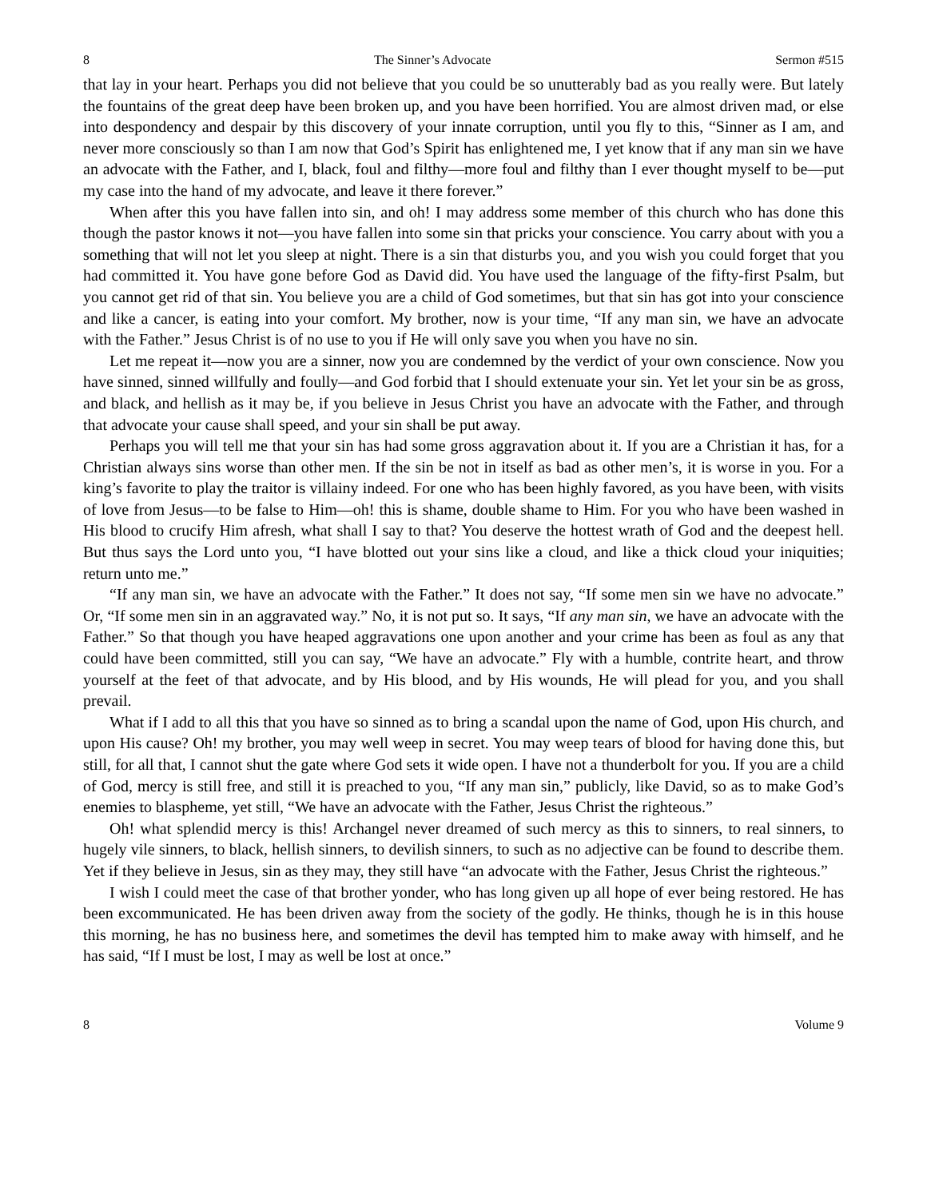8 The Sinner’s Advocate Sermon #515
that lay in your heart. Perhaps you did not believe that you could be so unutterably bad as you really were. But lately the fountains of the great deep have been broken up, and you have been horrified. You are almost driven mad, or else into despondency and despair by this discovery of your innate corruption, until you fly to this, “Sinner as I am, and never more consciously so than I am now that God’s Spirit has enlightened me, I yet know that if any man sin we have an advocate with the Father, and I, black, foul and filthy—more foul and filthy than I ever thought myself to be—put my case into the hand of my advocate, and leave it there forever.”
When after this you have fallen into sin, and oh! I may address some member of this church who has done this though the pastor knows it not—you have fallen into some sin that pricks your conscience. You carry about with you a something that will not let you sleep at night. There is a sin that disturbs you, and you wish you could forget that you had committed it. You have gone before God as David did. You have used the language of the fifty-first Psalm, but you cannot get rid of that sin. You believe you are a child of God sometimes, but that sin has got into your conscience and like a cancer, is eating into your comfort. My brother, now is your time, “If any man sin, we have an advocate with the Father.” Jesus Christ is of no use to you if He will only save you when you have no sin.
Let me repeat it—now you are a sinner, now you are condemned by the verdict of your own conscience. Now you have sinned, sinned willfully and foully—and God forbid that I should extenuate your sin. Yet let your sin be as gross, and black, and hellish as it may be, if you believe in Jesus Christ you have an advocate with the Father, and through that advocate your cause shall speed, and your sin shall be put away.
Perhaps you will tell me that your sin has had some gross aggravation about it. If you are a Christian it has, for a Christian always sins worse than other men. If the sin be not in itself as bad as other men’s, it is worse in you. For a king’s favorite to play the traitor is villainy indeed. For one who has been highly favored, as you have been, with visits of love from Jesus—to be false to Him—oh! this is shame, double shame to Him. For you who have been washed in His blood to crucify Him afresh, what shall I say to that? You deserve the hottest wrath of God and the deepest hell. But thus says the Lord unto you, “I have blotted out your sins like a cloud, and like a thick cloud your iniquities; return unto me.”
“If any man sin, we have an advocate with the Father.” It does not say, “If some men sin we have no advocate.” Or, “If some men sin in an aggravated way.” No, it is not put so. It says, “If any man sin, we have an advocate with the Father.” So that though you have heaped aggravations one upon another and your crime has been as foul as any that could have been committed, still you can say, “We have an advocate.” Fly with a humble, contrite heart, and throw yourself at the feet of that advocate, and by His blood, and by His wounds, He will plead for you, and you shall prevail.
What if I add to all this that you have so sinned as to bring a scandal upon the name of God, upon His church, and upon His cause? Oh! my brother, you may well weep in secret. You may weep tears of blood for having done this, but still, for all that, I cannot shut the gate where God sets it wide open. I have not a thunderbolt for you. If you are a child of God, mercy is still free, and still it is preached to you, “If any man sin,” publicly, like David, so as to make God’s enemies to blaspheme, yet still, “We have an advocate with the Father, Jesus Christ the righteous.”
Oh! what splendid mercy is this! Archangel never dreamed of such mercy as this to sinners, to real sinners, to hugely vile sinners, to black, hellish sinners, to devilish sinners, to such as no adjective can be found to describe them. Yet if they believe in Jesus, sin as they may, they still have “an advocate with the Father, Jesus Christ the righteous.”
I wish I could meet the case of that brother yonder, who has long given up all hope of ever being restored. He has been excommunicated. He has been driven away from the society of the godly. He thinks, though he is in this house this morning, he has no business here, and sometimes the devil has tempted him to make away with himself, and he has said, “If I must be lost, I may as well be lost at once.”
8 Volume 9